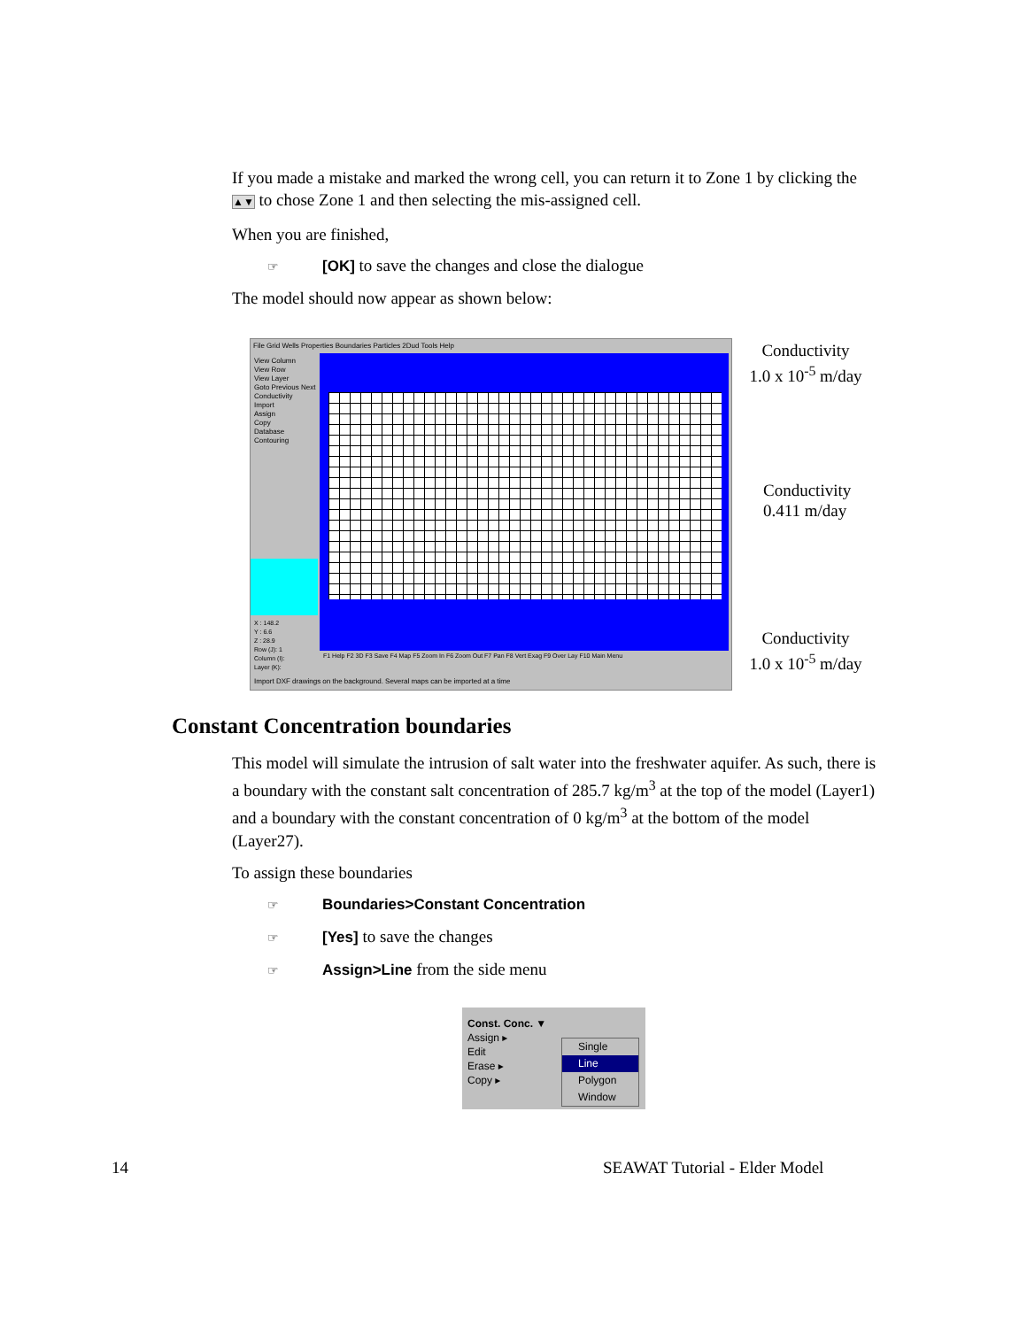If you made a mistake and marked the wrong cell, you can return it to Zone 1 by clicking the ▲▼ to chose Zone 1 and then selecting the mis-assigned cell.
When you are finished,
☞ [OK] to save the changes and close the dialogue
The model should now appear as shown below:
File Grid Wells Properties Boundaries Particles 2Dud Tools Help
View Column
View Row
View Layer
Goto Previous Next
Conductivity
Import
Assign
Copy
Database
Contouring
X : 148.2
Y : 6.6
Z : 28.9
Row (J): 1
Column (I):
Layer (K):
F1 Help F2 3D F3 Save F4 Map F5 Zoom In F6 Zoom Out F7 Pan F8 Vert Exag F9 Over Lay F10 Main Menu
Import DXF drawings on the background. Several maps can be imported at a time
Conductivity
1.0 x 10<sup>-5</sup> m/day
Conductivity
0.411 m/day
Conductivity
1.0 x 10<sup>-5</sup> m/day
Constant Concentration boundaries
This model will simulate the intrusion of salt water into the freshwater aquifer. As such, there is a boundary with the constant salt concentration of 285.7 kg/m<sup>3</sup> at the top of the model (Layer1) and a boundary with the constant concentration of 0 kg/m<sup>3</sup> at the bottom of the model (Layer27).
To assign these boundaries
☞ Boundaries>Constant Concentration
☞ [Yes] to save the changes
☞ Assign>Line from the side menu
Const. Conc. ▼
Assign ▸
Edit
Erase ▸
Copy ▸
Single
Line
Polygon
Window
14 SEAWAT Tutorial - Elder Model